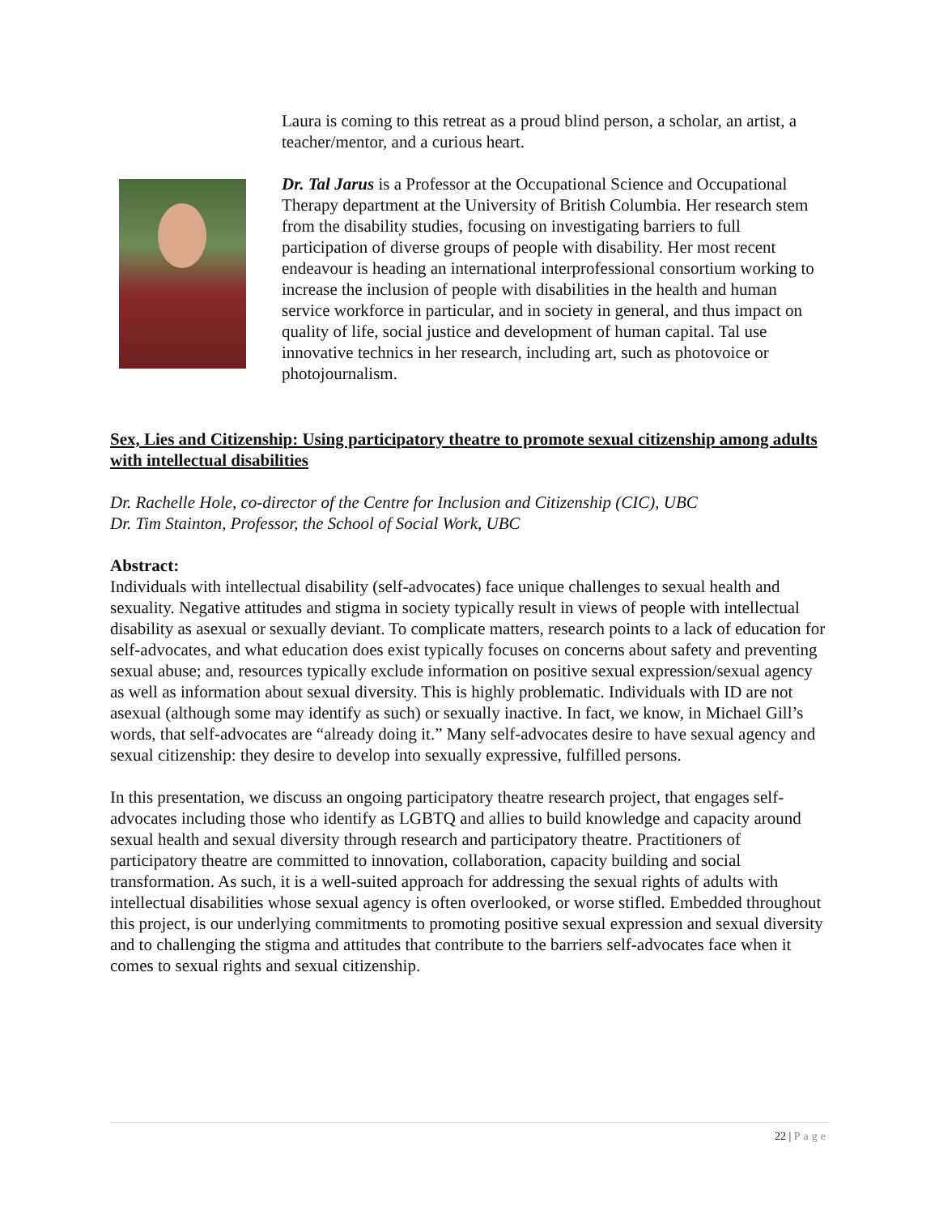Laura is coming to this retreat as a proud blind person, a scholar, an artist, a teacher/mentor, and a curious heart.
Dr. Tal Jarus is a Professor at the Occupational Science and Occupational Therapy department at the University of British Columbia. Her research stem from the disability studies, focusing on investigating barriers to full participation of diverse groups of people with disability. Her most recent endeavour is heading an international interprofessional consortium working to increase the inclusion of people with disabilities in the health and human service workforce in particular, and in society in general, and thus impact on quality of life, social justice and development of human capital. Tal use innovative technics in her research, including art, such as photovoice or photojournalism.
Sex, Lies and Citizenship: Using participatory theatre to promote sexual citizenship among adults with intellectual disabilities
Dr. Rachelle Hole, co-director of the Centre for Inclusion and Citizenship (CIC), UBC
Dr. Tim Stainton, Professor, the School of Social Work, UBC
Abstract:
Individuals with intellectual disability (self-advocates) face unique challenges to sexual health and sexuality. Negative attitudes and stigma in society typically result in views of people with intellectual disability as asexual or sexually deviant. To complicate matters, research points to a lack of education for self-advocates, and what education does exist typically focuses on concerns about safety and preventing sexual abuse; and, resources typically exclude information on positive sexual expression/sexual agency as well as information about sexual diversity. This is highly problematic. Individuals with ID are not asexual (although some may identify as such) or sexually inactive. In fact, we know, in Michael Gill’s words, that self-advocates are “already doing it.” Many self-advocates desire to have sexual agency and sexual citizenship: they desire to develop into sexually expressive, fulfilled persons.
In this presentation, we discuss an ongoing participatory theatre research project, that engages self-advocates including those who identify as LGBTQ and allies to build knowledge and capacity around sexual health and sexual diversity through research and participatory theatre. Practitioners of participatory theatre are committed to innovation, collaboration, capacity building and social transformation. As such, it is a well-suited approach for addressing the sexual rights of adults with intellectual disabilities whose sexual agency is often overlooked, or worse stifled. Embedded throughout this project, is our underlying commitments to promoting positive sexual expression and sexual diversity and to challenging the stigma and attitudes that contribute to the barriers self-advocates face when it comes to sexual rights and sexual citizenship.
22 | Page